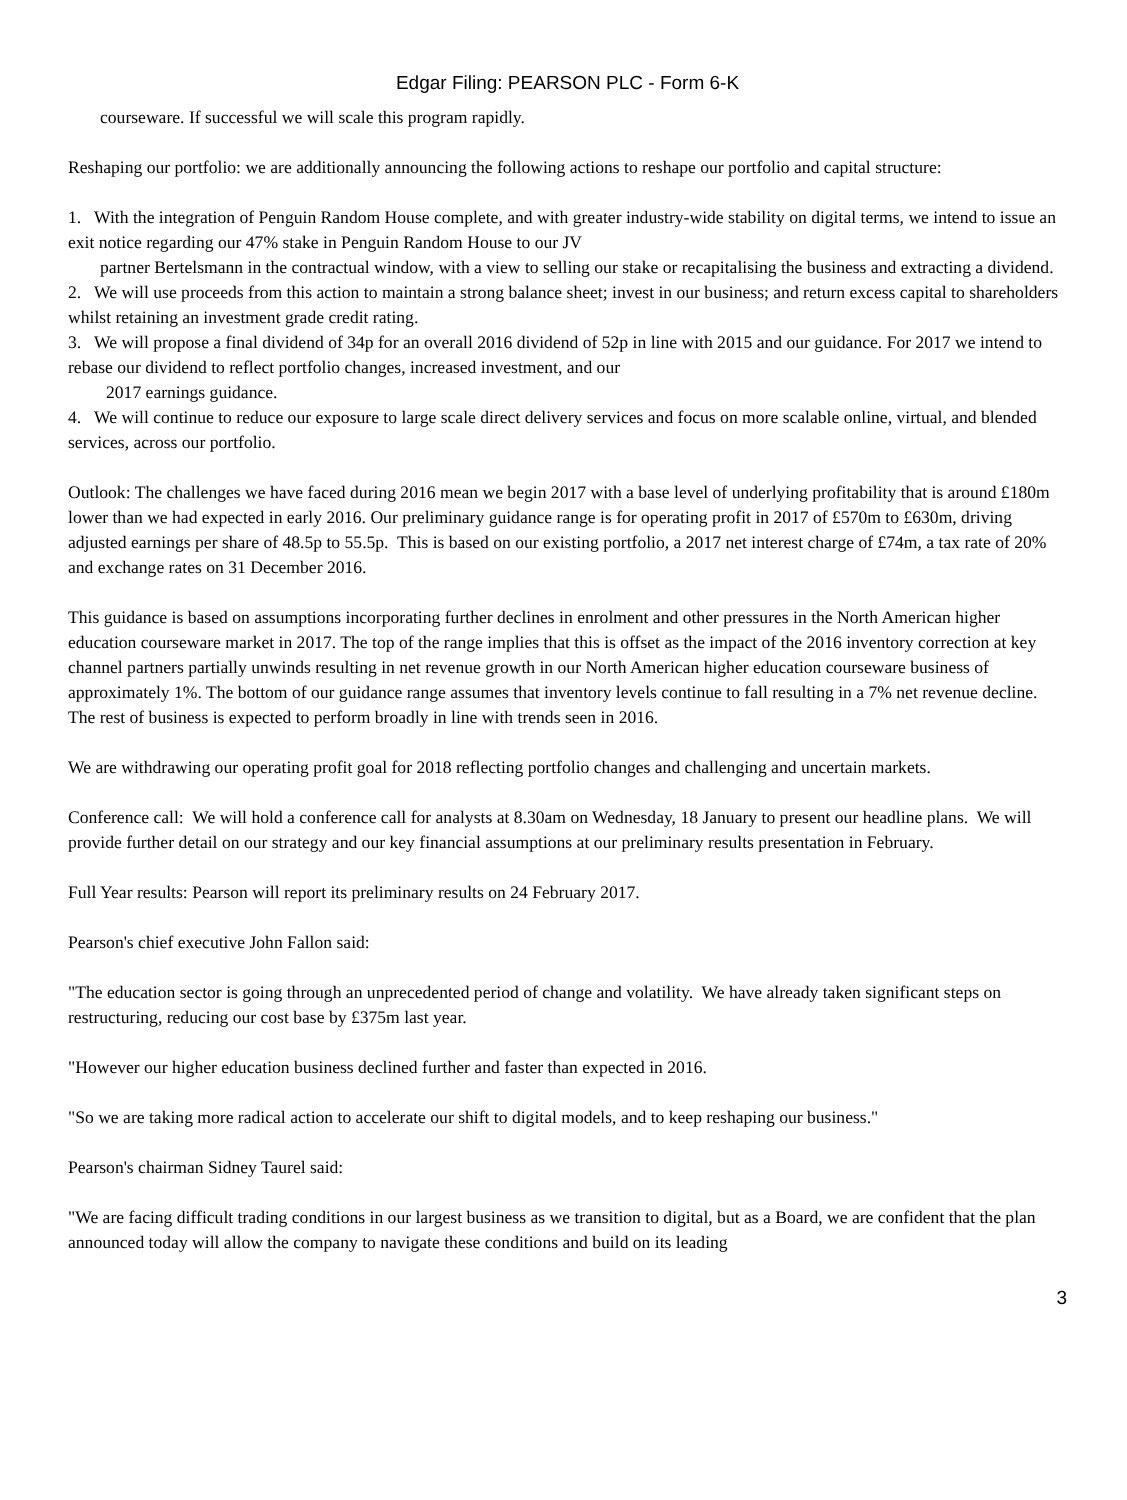Edgar Filing: PEARSON PLC - Form 6-K
courseware. If successful we will scale this program rapidly.
Reshaping our portfolio: we are additionally announcing the following actions to reshape our portfolio and capital structure:
1. With the integration of Penguin Random House complete, and with greater industry-wide stability on digital terms, we intend to issue an exit notice regarding our 47% stake in Penguin Random House to our JV
partner Bertelsmann in the contractual window, with a view to selling our stake or recapitalising the business and extracting a dividend.
2. We will use proceeds from this action to maintain a strong balance sheet; invest in our business; and return excess capital to shareholders whilst retaining an investment grade credit rating.
3. We will propose a final dividend of 34p for an overall 2016 dividend of 52p in line with 2015 and our guidance. For 2017 we intend to rebase our dividend to reflect portfolio changes, increased investment, and our
2017 earnings guidance.
4. We will continue to reduce our exposure to large scale direct delivery services and focus on more scalable online, virtual, and blended services, across our portfolio.
Outlook: The challenges we have faced during 2016 mean we begin 2017 with a base level of underlying profitability that is around £180m lower than we had expected in early 2016. Our preliminary guidance range is for operating profit in 2017 of £570m to £630m, driving adjusted earnings per share of 48.5p to 55.5p. This is based on our existing portfolio, a 2017 net interest charge of £74m, a tax rate of 20% and exchange rates on 31 December 2016.
This guidance is based on assumptions incorporating further declines in enrolment and other pressures in the North American higher education courseware market in 2017. The top of the range implies that this is offset as the impact of the 2016 inventory correction at key channel partners partially unwinds resulting in net revenue growth in our North American higher education courseware business of approximately 1%. The bottom of our guidance range assumes that inventory levels continue to fall resulting in a 7% net revenue decline. The rest of business is expected to perform broadly in line with trends seen in 2016.
We are withdrawing our operating profit goal for 2018 reflecting portfolio changes and challenging and uncertain markets.
Conference call: We will hold a conference call for analysts at 8.30am on Wednesday, 18 January to present our headline plans. We will provide further detail on our strategy and our key financial assumptions at our preliminary results presentation in February.
Full Year results: Pearson will report its preliminary results on 24 February 2017.
Pearson's chief executive John Fallon said:
"The education sector is going through an unprecedented period of change and volatility. We have already taken significant steps on restructuring, reducing our cost base by £375m last year.
"However our higher education business declined further and faster than expected in 2016.
"So we are taking more radical action to accelerate our shift to digital models, and to keep reshaping our business."
Pearson's chairman Sidney Taurel said:
"We are facing difficult trading conditions in our largest business as we transition to digital, but as a Board, we are confident that the plan announced today will allow the company to navigate these conditions and build on its leading
3